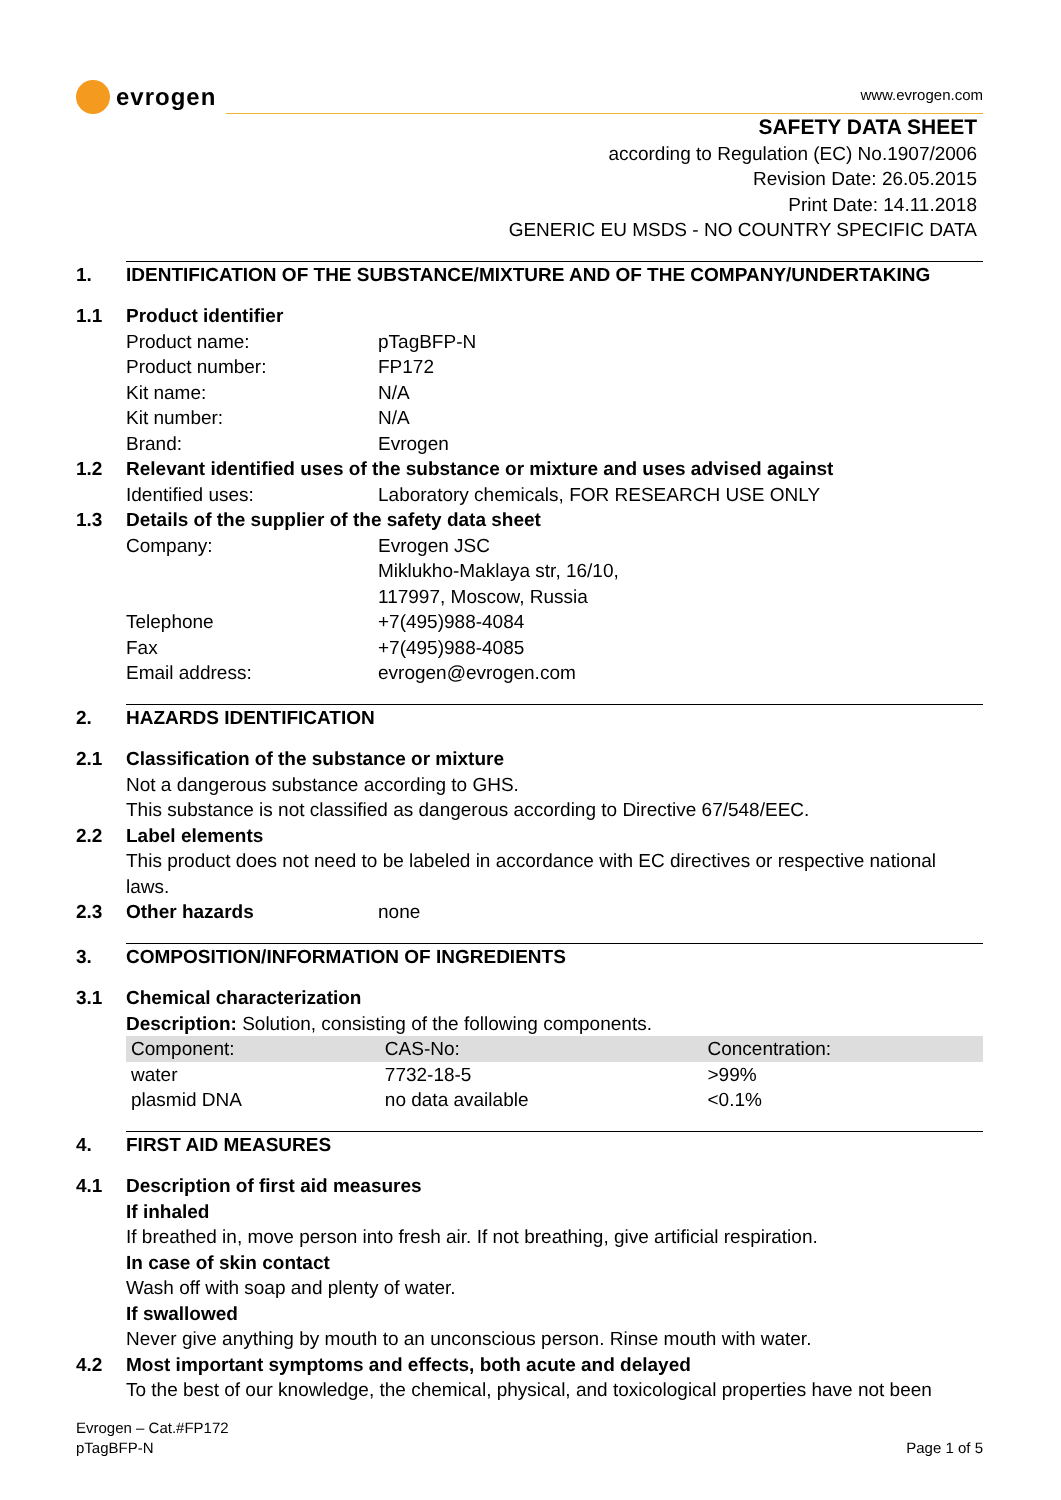evrogen
www.evrogen.com
SAFETY DATA SHEET
according to Regulation (EC) No.1907/2006
Revision Date: 26.05.2015
Print Date: 14.11.2018
GENERIC EU MSDS - NO COUNTRY SPECIFIC DATA
1. IDENTIFICATION OF THE SUBSTANCE/MIXTURE AND OF THE COMPANY/UNDERTAKING
1.1 Product identifier
Product name: pTagBFP-N
Product number: FP172
Kit name: N/A
Kit number: N/A
Brand: Evrogen
1.2 Relevant identified uses of the substance or mixture and uses advised against
Identified uses: Laboratory chemicals, FOR RESEARCH USE ONLY
1.3 Details of the supplier of the safety data sheet
Company: Evrogen JSC
Miklukho-Maklaya str, 16/10,
117997, Moscow, Russia
Telephone +7(495)988-4084
Fax +7(495)988-4085
Email address: evrogen@evrogen.com
2. HAZARDS IDENTIFICATION
2.1 Classification of the substance or mixture
Not a dangerous substance according to GHS.
This substance is not classified as dangerous according to Directive 67/548/EEC.
2.2 Label elements
This product does not need to be labeled in accordance with EC directives or respective national laws.
2.3 Other hazards none
3. COMPOSITION/INFORMATION OF INGREDIENTS
3.1 Chemical characterization
Description: Solution, consisting of the following components.
| Component: | CAS-No: | Concentration: |
| --- | --- | --- |
| water | 7732-18-5 | >99% |
| plasmid DNA | no data available | <0.1% |
4. FIRST AID MEASURES
4.1 Description of first aid measures
If inhaled
If breathed in, move person into fresh air. If not breathing, give artificial respiration.
In case of skin contact
Wash off with soap and plenty of water.
If swallowed
Never give anything by mouth to an unconscious person. Rinse mouth with water.
4.2 Most important symptoms and effects, both acute and delayed
To the best of our knowledge, the chemical, physical, and toxicological properties have not been
Evrogen – Cat.#FP172
pTagBFP-N
Page 1 of 5